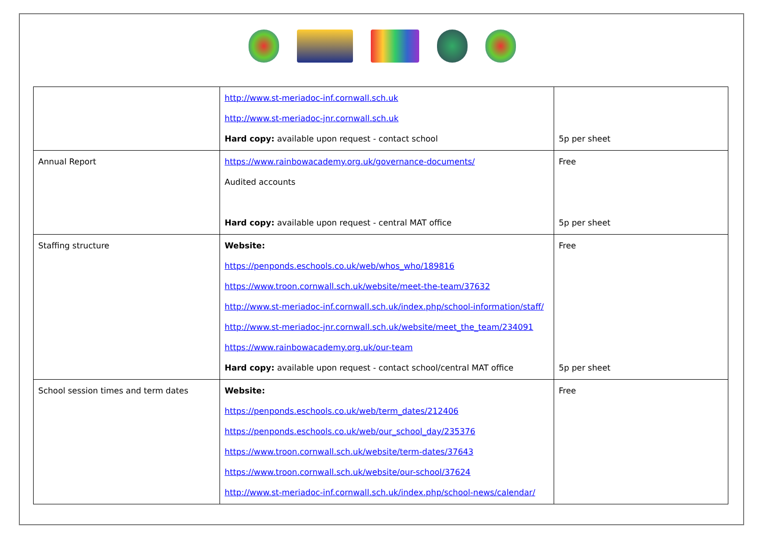| | http://www.st-meriadoc-inf.cornwall.sch.uk http://www.st-meriadoc-jnr.cornwall.sch.uk Hard copy: available upon request - contact school | 5p per sheet |
| Annual Report | https://www.rainbowacademy.org.uk/governance-documents/ Audited accounts Hard copy: available upon request - central MAT office | Free 5p per sheet |
| Staffing structure | Website: https://penponds.eschools.co.uk/web/whos_who/189816 https://www.troon.cornwall.sch.uk/website/meet-the-team/37632 http://www.st-meriadoc-inf.cornwall.sch.uk/index.php/school-information/staff/ http://www.st-meriadoc-jnr.cornwall.sch.uk/website/meet_the_team/234091 https://www.rainbowacademy.org.uk/our-team Hard copy: available upon request - contact school/central MAT office | Free 5p per sheet |
| School session times and term dates | Website: https://penponds.eschools.co.uk/web/term_dates/212406 https://penponds.eschools.co.uk/web/our_school_day/235376 https://www.troon.cornwall.sch.uk/website/term-dates/37643 https://www.troon.cornwall.sch.uk/website/our-school/37624 http://www.st-meriadoc-inf.cornwall.sch.uk/index.php/school-news/calendar/ | Free |